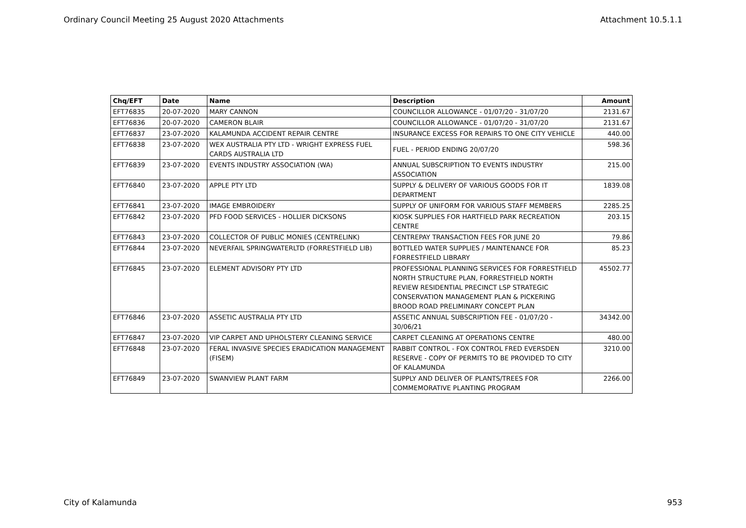Ordinary Council Meeting 25 August 2020 Attachments Attachment 10.5.1.1
| Chq/EFT | Date | Name | Description | Amount |
| --- | --- | --- | --- | --- |
| EFT76835 | 20-07-2020 | MARY CANNON | COUNCILLOR ALLOWANCE - 01/07/20 - 31/07/20 | 2131.67 |
| EFT76836 | 20-07-2020 | CAMERON BLAIR | COUNCILLOR ALLOWANCE - 01/07/20 - 31/07/20 | 2131.67 |
| EFT76837 | 23-07-2020 | KALAMUNDA ACCIDENT REPAIR CENTRE | INSURANCE EXCESS FOR REPAIRS TO ONE CITY VEHICLE | 440.00 |
| EFT76838 | 23-07-2020 | WEX AUSTRALIA PTY LTD - WRIGHT EXPRESS FUEL CARDS AUSTRALIA LTD | FUEL - PERIOD ENDING 20/07/20 | 598.36 |
| EFT76839 | 23-07-2020 | EVENTS INDUSTRY ASSOCIATION (WA) | ANNUAL SUBSCRIPTION TO EVENTS INDUSTRY ASSOCIATION | 215.00 |
| EFT76840 | 23-07-2020 | APPLE PTY LTD | SUPPLY & DELIVERY OF VARIOUS GOODS FOR IT DEPARTMENT | 1839.08 |
| EFT76841 | 23-07-2020 | IMAGE EMBROIDERY | SUPPLY OF UNIFORM FOR VARIOUS STAFF MEMBERS | 2285.25 |
| EFT76842 | 23-07-2020 | PFD FOOD SERVICES - HOLLIER DICKSONS | KIOSK SUPPLIES FOR HARTFIELD PARK RECREATION CENTRE | 203.15 |
| EFT76843 | 23-07-2020 | COLLECTOR OF PUBLIC MONIES (CENTRELINK) | CENTREPAY TRANSACTION FEES FOR JUNE 20 | 79.86 |
| EFT76844 | 23-07-2020 | NEVERFAIL SPRINGWATERLTD (FORRESTFIELD LIB) | BOTTLED WATER SUPPLIES / MAINTENANCE FOR FORRESTFIELD LIBRARY | 85.23 |
| EFT76845 | 23-07-2020 | ELEMENT ADVISORY PTY LTD | PROFESSIONAL PLANNING SERVICES FOR FORRESTFIELD NORTH STRUCTURE PLAN, FORRESTFIELD NORTH REVIEW RESIDENTIAL PRECINCT LSP STRATEGIC CONSERVATION MANAGEMENT PLAN & PICKERING BROOD ROAD PRELIMINARY CONCEPT PLAN | 45502.77 |
| EFT76846 | 23-07-2020 | ASSETIC AUSTRALIA PTY LTD | ASSETIC ANNUAL SUBSCRIPTION FEE - 01/07/20 - 30/06/21 | 34342.00 |
| EFT76847 | 23-07-2020 | VIP CARPET AND UPHOLSTERY CLEANING SERVICE | CARPET CLEANING AT OPERATIONS CENTRE | 480.00 |
| EFT76848 | 23-07-2020 | FERAL INVASIVE SPECIES ERADICATION MANAGEMENT (FISEM) | RABBIT CONTROL - FOX CONTROL FRED EVERSDEN RESERVE - COPY OF PERMITS TO BE PROVIDED TO CITY OF KALAMUNDA | 3210.00 |
| EFT76849 | 23-07-2020 | SWANVIEW PLANT FARM | SUPPLY AND DELIVER OF PLANTS/TREES FOR COMMEMORATIVE PLANTING PROGRAM | 2266.00 |
City of Kalamunda 953